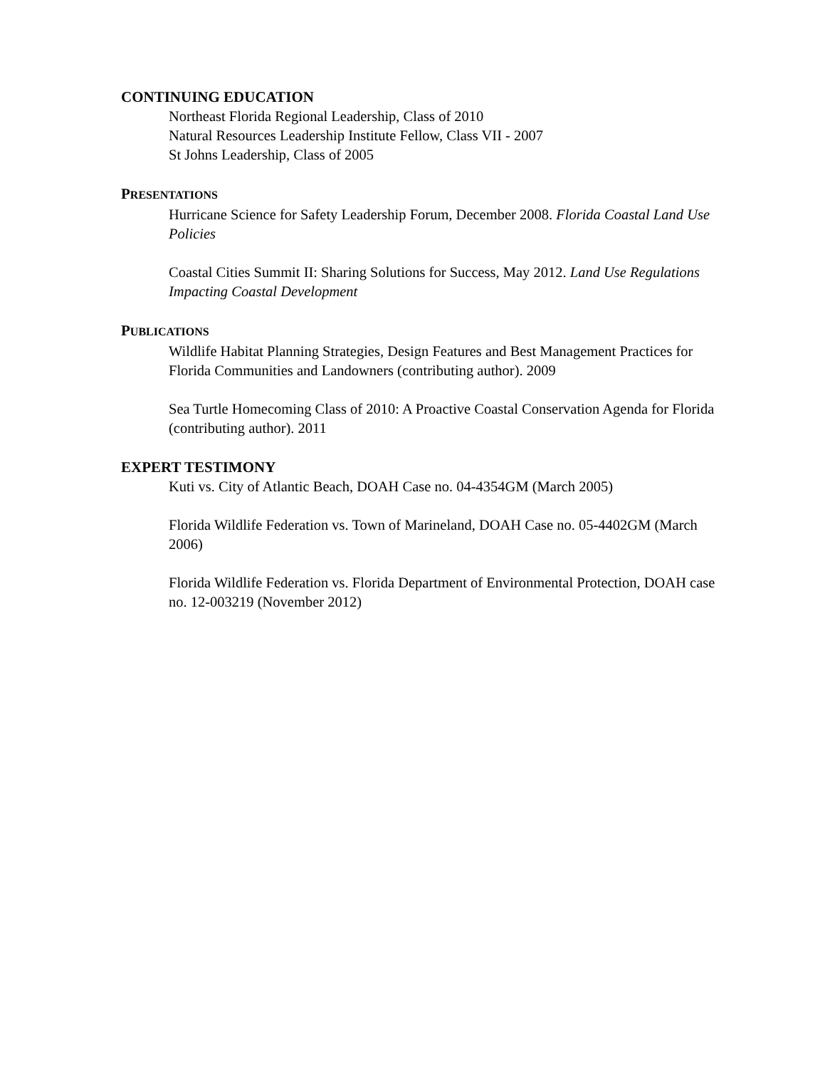CONTINUING EDUCATION
Northeast Florida Regional Leadership, Class of 2010
Natural Resources Leadership Institute Fellow, Class VII - 2007
St Johns Leadership, Class of 2005
PRESENTATIONS
Hurricane Science for Safety Leadership Forum, December 2008. Florida Coastal Land Use Policies
Coastal Cities Summit II: Sharing Solutions for Success, May 2012. Land Use Regulations Impacting Coastal Development
PUBLICATIONS
Wildlife Habitat Planning Strategies, Design Features and Best Management Practices for Florida Communities and Landowners (contributing author). 2009
Sea Turtle Homecoming Class of 2010: A Proactive Coastal Conservation Agenda for Florida (contributing author). 2011
EXPERT TESTIMONY
Kuti vs. City of Atlantic Beach, DOAH Case no. 04-4354GM (March 2005)
Florida Wildlife Federation vs. Town of Marineland, DOAH Case no. 05-4402GM (March 2006)
Florida Wildlife Federation vs. Florida Department of Environmental Protection, DOAH case no. 12-003219 (November 2012)